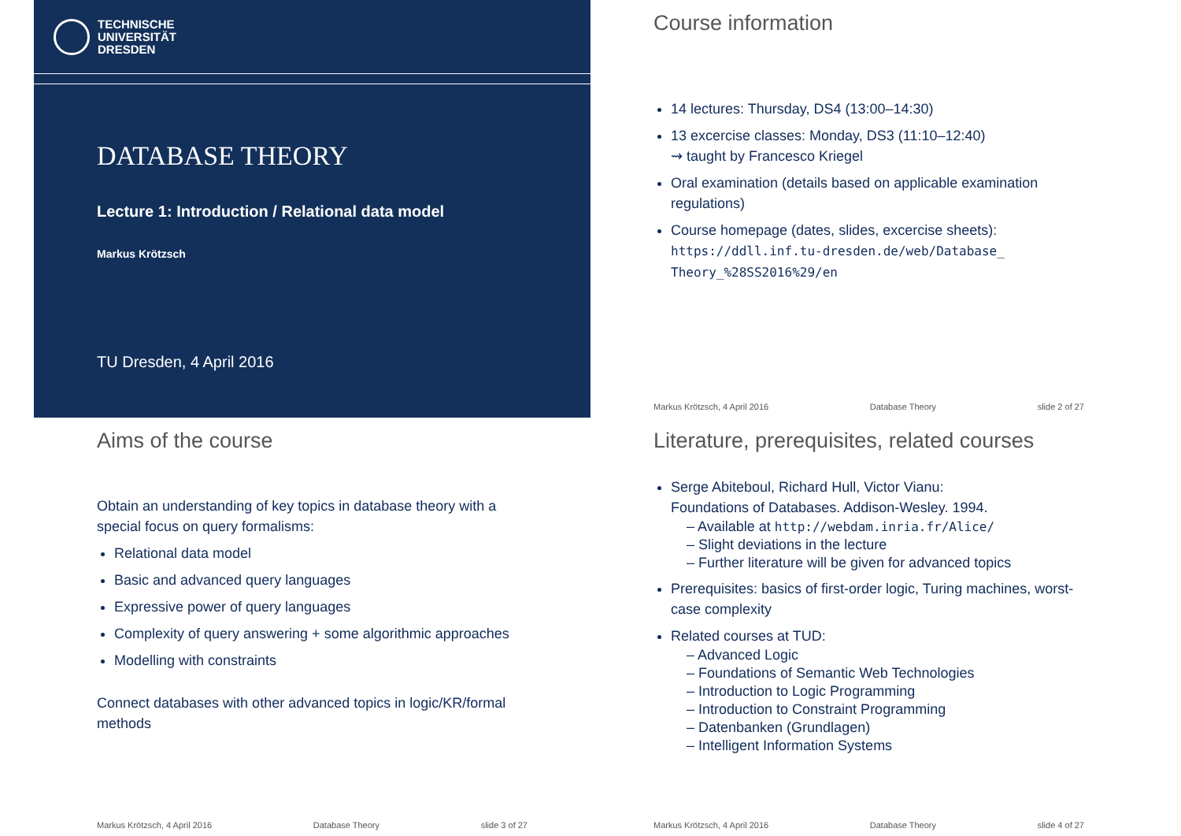TECHNISCHE
UNIVERSITÄT
DRESDEN
DATABASE THEORY
Lecture 1: Introduction / Relational data model
Markus Krötzsch
TU Dresden, 4 April 2016
Course information
14 lectures: Thursday, DS4 (13:00–14:30)
13 excercise classes: Monday, DS3 (11:10–12:40)
⇝ taught by Francesco Kriegel
Oral examination (details based on applicable examination regulations)
Course homepage (dates, slides, excercise sheets):
https://ddll.inf.tu-dresden.de/web/Database_ Theory_%28SS2016%29/en
Markus Krötzsch, 4 April 2016 Database Theory slide 2 of 27
Aims of the course
Obtain an understanding of key topics in database theory with a special focus on query formalisms:
Relational data model
Basic and advanced query languages
Expressive power of query languages
Complexity of query answering + some algorithmic approaches
Modelling with constraints
Connect databases with other advanced topics in logic/KR/formal methods
Markus Krötzsch, 4 April 2016 Database Theory slide 3 of 27
Literature, prerequisites, related courses
Serge Abiteboul, Richard Hull, Victor Vianu:
Foundations of Databases. Addison-Wesley. 1994.
– Available at http://webdam.inria.fr/Alice/
– Slight deviations in the lecture
– Further literature will be given for advanced topics
Prerequisites: basics of first-order logic, Turing machines, worst-case complexity
Related courses at TUD:
– Advanced Logic
– Foundations of Semantic Web Technologies
– Introduction to Logic Programming
– Introduction to Constraint Programming
– Datenbanken (Grundlagen)
– Intelligent Information Systems
Markus Krötzsch, 4 April 2016 Database Theory slide 4 of 27